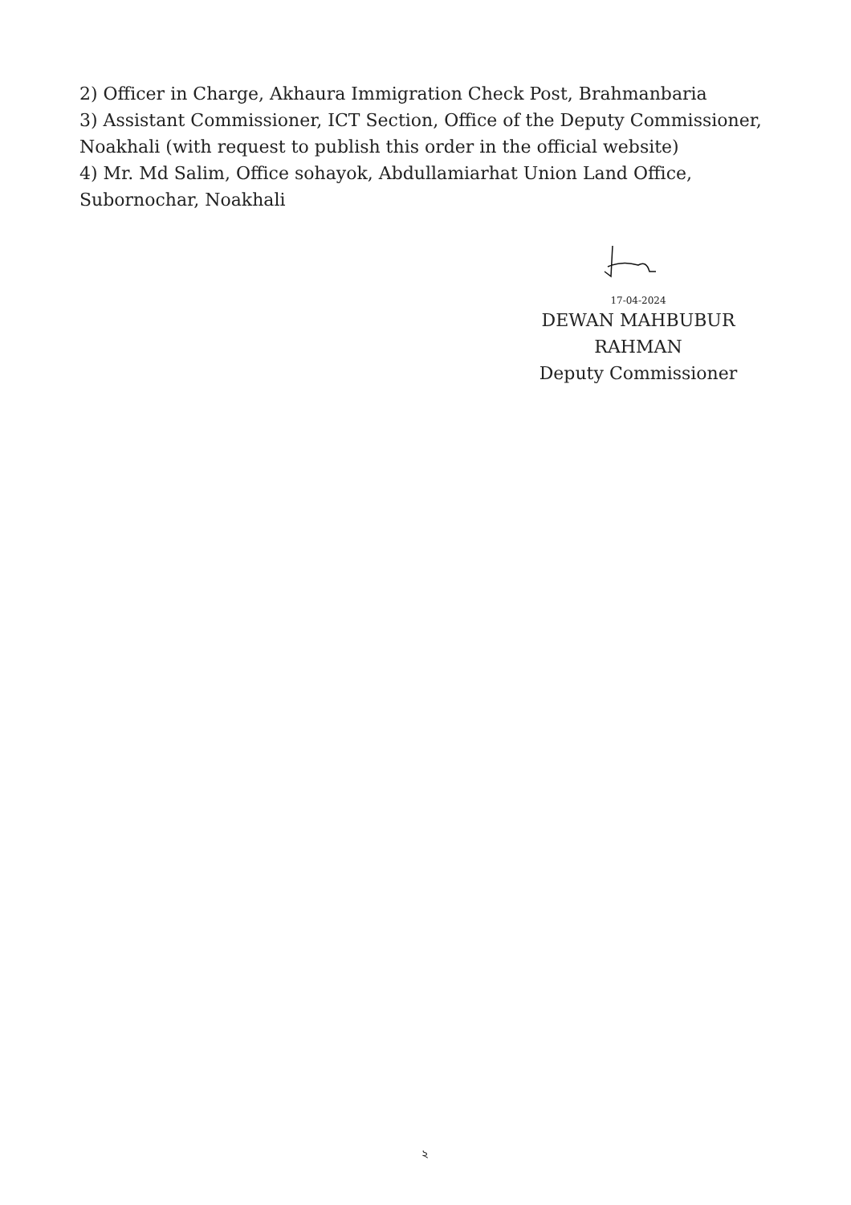2) Officer in Charge, Akhaura Immigration Check Post, Brahmanbaria
3) Assistant Commissioner, ICT Section, Office of the Deputy Commissioner, Noakhali (with request to publish this order in the official website)
4) Mr. Md Salim, Office sohayok, Abdullamiarhat Union Land Office, Subornochar, Noakhali
17-04-2024
DEWAN MAHBUBUR
RAHMAN
Deputy Commissioner
২